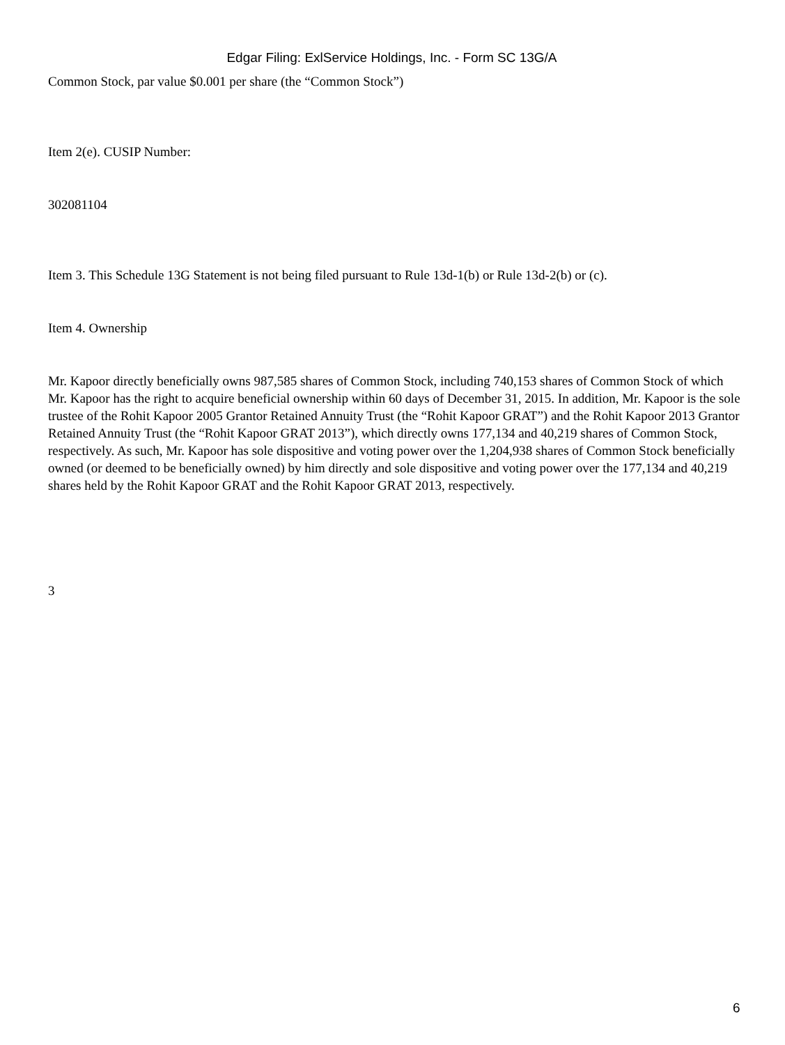Edgar Filing: ExlService Holdings, Inc. - Form SC 13G/A
Common Stock, par value $0.001 per share (the “Common Stock”)
Item 2(e). CUSIP Number:
302081104
Item 3. This Schedule 13G Statement is not being filed pursuant to Rule 13d-1(b) or Rule 13d-2(b) or (c).
Item 4. Ownership
Mr. Kapoor directly beneficially owns 987,585 shares of Common Stock, including 740,153 shares of Common Stock of which Mr. Kapoor has the right to acquire beneficial ownership within 60 days of December 31, 2015. In addition, Mr. Kapoor is the sole trustee of the Rohit Kapoor 2005 Grantor Retained Annuity Trust (the “Rohit Kapoor GRAT”) and the Rohit Kapoor 2013 Grantor Retained Annuity Trust (the “Rohit Kapoor GRAT 2013”), which directly owns 177,134 and 40,219 shares of Common Stock, respectively. As such, Mr. Kapoor has sole dispositive and voting power over the 1,204,938 shares of Common Stock beneficially owned (or deemed to be beneficially owned) by him directly and sole dispositive and voting power over the 177,134 and 40,219 shares held by the Rohit Kapoor GRAT and the Rohit Kapoor GRAT 2013, respectively.
3
6